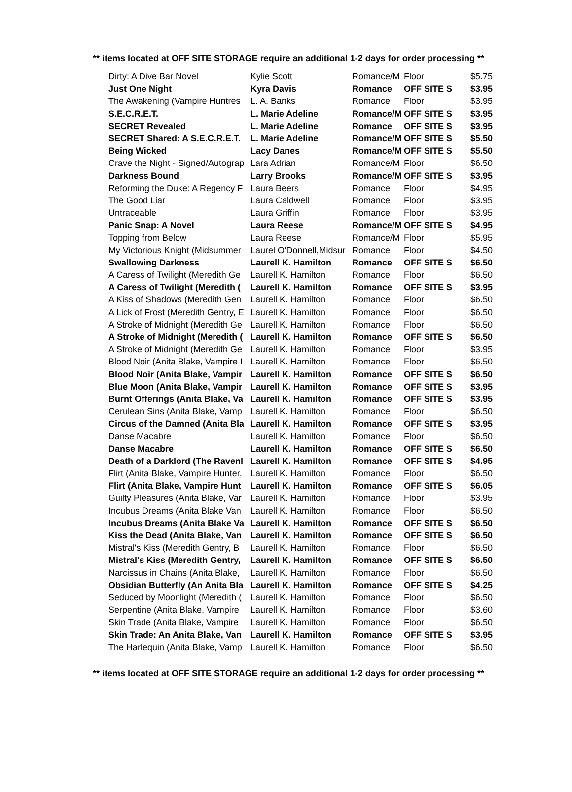** items located at OFF SITE STORAGE require an additional 1-2 days for order processing **
| Dirty: A Dive Bar Novel | Kylie Scott | Romance/M | Floor | $5.75 |
| Just One Night | Kyra Davis | Romance | OFF SITE S | $3.95 |
| The Awakening (Vampire Huntres | L. A. Banks | Romance | Floor | $3.95 |
| S.E.C.R.E.T. | L. Marie Adeline | Romance/M | OFF SITE S | $3.95 |
| SECRET Revealed | L. Marie Adeline | Romance | OFF SITE S | $3.95 |
| SECRET Shared: A S.E.C.R.E.T. | L. Marie Adeline | Romance/M | OFF SITE S | $5.50 |
| Being Wicked | Lacy Danes | Romance/M | OFF SITE S | $5.50 |
| Crave the Night - Signed/Autograp | Lara Adrian | Romance/M | Floor | $6.50 |
| Darkness Bound | Larry Brooks | Romance/M | OFF SITE S | $3.95 |
| Reforming the Duke: A Regency F | Laura Beers | Romance | Floor | $4.95 |
| The Good Liar | Laura Caldwell | Romance | Floor | $3.95 |
| Untraceable | Laura Griffin | Romance | Floor | $3.95 |
| Panic Snap: A Novel | Laura Reese | Romance/M | OFF SITE S | $4.95 |
| Topping from Below | Laura Reese | Romance/M | Floor | $5.95 |
| My Victorious Knight (Midsummer | Laurel O'Donnell,Midsur | Romance | Floor | $4.50 |
| Swallowing Darkness | Laurell K. Hamilton | Romance | OFF SITE S | $6.50 |
| A Caress of Twilight (Meredith Ge | Laurell K. Hamilton | Romance | Floor | $6.50 |
| A Caress of Twilight (Meredith ( | Laurell K. Hamilton | Romance | OFF SITE S | $3.95 |
| A Kiss of Shadows (Meredith Gen | Laurell K. Hamilton | Romance | Floor | $6.50 |
| A Lick of Frost (Meredith Gentry, E | Laurell K. Hamilton | Romance | Floor | $6.50 |
| A Stroke of Midnight (Meredith Ge | Laurell K. Hamilton | Romance | Floor | $6.50 |
| A Stroke of Midnight (Meredith ( | Laurell K. Hamilton | Romance | OFF SITE S | $6.50 |
| A Stroke of Midnight (Meredith Ge | Laurell K. Hamilton | Romance | Floor | $3.95 |
| Blood Noir (Anita Blake, Vampire I | Laurell K. Hamilton | Romance | Floor | $6.50 |
| Blood Noir (Anita Blake, Vampir | Laurell K. Hamilton | Romance | OFF SITE S | $6.50 |
| Blue Moon (Anita Blake, Vampir | Laurell K. Hamilton | Romance | OFF SITE S | $3.95 |
| Burnt Offerings (Anita Blake, Va | Laurell K. Hamilton | Romance | OFF SITE S | $3.95 |
| Cerulean Sins (Anita Blake, Vamp | Laurell K. Hamilton | Romance | Floor | $6.50 |
| Circus of the Damned (Anita Bla | Laurell K. Hamilton | Romance | OFF SITE S | $3.95 |
| Danse Macabre | Laurell K. Hamilton | Romance | Floor | $6.50 |
| Danse Macabre | Laurell K. Hamilton | Romance | OFF SITE S | $6.50 |
| Death of a Darklord (The Ravenl | Laurell K. Hamilton | Romance | OFF SITE S | $4.95 |
| Flirt (Anita Blake, Vampire Hunter, | Laurell K. Hamilton | Romance | Floor | $6.50 |
| Flirt (Anita Blake, Vampire Hunt | Laurell K. Hamilton | Romance | OFF SITE S | $6.05 |
| Guilty Pleasures (Anita Blake, Var | Laurell K. Hamilton | Romance | Floor | $3.95 |
| Incubus Dreams (Anita Blake Van | Laurell K. Hamilton | Romance | Floor | $6.50 |
| Incubus Dreams (Anita Blake Va | Laurell K. Hamilton | Romance | OFF SITE S | $6.50 |
| Kiss the Dead (Anita Blake, Van | Laurell K. Hamilton | Romance | OFF SITE S | $6.50 |
| Mistral's Kiss (Meredith Gentry, B | Laurell K. Hamilton | Romance | Floor | $6.50 |
| Mistral's Kiss (Meredith Gentry, | Laurell K. Hamilton | Romance | OFF SITE S | $6.50 |
| Narcissus in Chains (Anita Blake, | Laurell K. Hamilton | Romance | Floor | $6.50 |
| Obsidian Butterfly (An Anita Bla | Laurell K. Hamilton | Romance | OFF SITE S | $4.25 |
| Seduced by Moonlight (Meredith ( | Laurell K. Hamilton | Romance | Floor | $6.50 |
| Serpentine (Anita Blake, Vampire | Laurell K. Hamilton | Romance | Floor | $3.60 |
| Skin Trade (Anita Blake, Vampire | Laurell K. Hamilton | Romance | Floor | $6.50 |
| Skin Trade: An Anita Blake, Van | Laurell K. Hamilton | Romance | OFF SITE S | $3.95 |
| The Harlequin (Anita Blake, Vamp | Laurell K. Hamilton | Romance | Floor | $6.50 |
** items located at OFF SITE STORAGE require an additional 1-2 days for order processing **